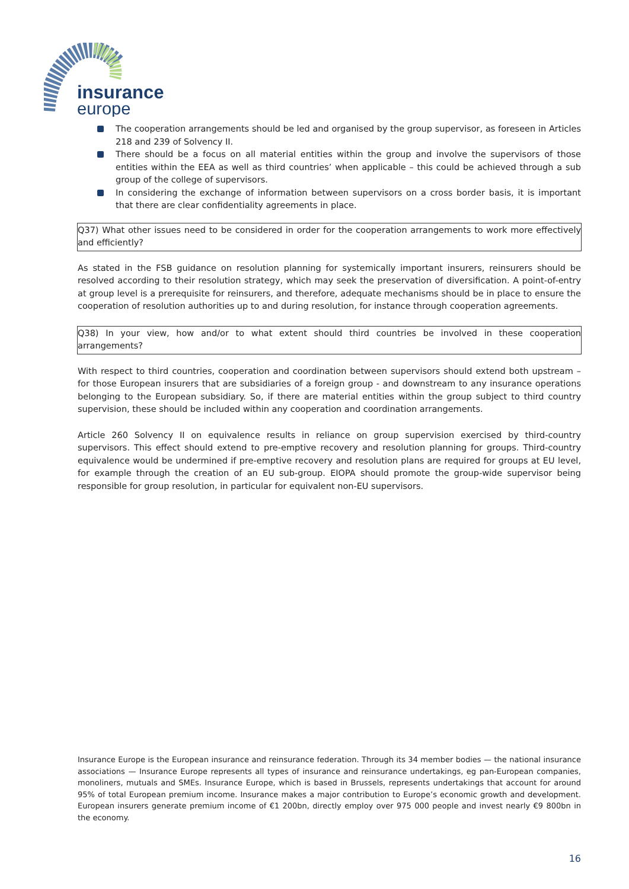insurance
europe
The cooperation arrangements should be led and organised by the group supervisor, as foreseen in Articles 218 and 239 of Solvency II.
There should be a focus on all material entities within the group and involve the supervisors of those entities within the EEA as well as third countries’ when applicable – this could be achieved through a sub group of the college of supervisors.
In considering the exchange of information between supervisors on a cross border basis, it is important that there are clear confidentiality agreements in place.
Q37) What other issues need to be considered in order for the cooperation arrangements to work more effectively and efficiently?
As stated in the FSB guidance on resolution planning for systemically important insurers, reinsurers should be resolved according to their resolution strategy, which may seek the preservation of diversification. A point-of-entry at group level is a prerequisite for reinsurers, and therefore, adequate mechanisms should be in place to ensure the cooperation of resolution authorities up to and during resolution, for instance through cooperation agreements.
Q38) In your view, how and/or to what extent should third countries be involved in these cooperation arrangements?
With respect to third countries, cooperation and coordination between supervisors should extend both upstream – for those European insurers that are subsidiaries of a foreign group - and downstream to any insurance operations belonging to the European subsidiary. So, if there are material entities within the group subject to third country supervision, these should be included within any cooperation and coordination arrangements.
Article 260 Solvency II on equivalence results in reliance on group supervision exercised by third-country supervisors. This effect should extend to pre-emptive recovery and resolution planning for groups. Third-country equivalence would be undermined if pre-emptive recovery and resolution plans are required for groups at EU level, for example through the creation of an EU sub-group. EIOPA should promote the group-wide supervisor being responsible for group resolution, in particular for equivalent non-EU supervisors.
Insurance Europe is the European insurance and reinsurance federation. Through its 34 member bodies — the national insurance associations — Insurance Europe represents all types of insurance and reinsurance undertakings, eg pan-European companies, monoliners, mutuals and SMEs. Insurance Europe, which is based in Brussels, represents undertakings that account for around 95% of total European premium income. Insurance makes a major contribution to Europe’s economic growth and development. European insurers generate premium income of €1 200bn, directly employ over 975 000 people and invest nearly €9 800bn in the economy.
16